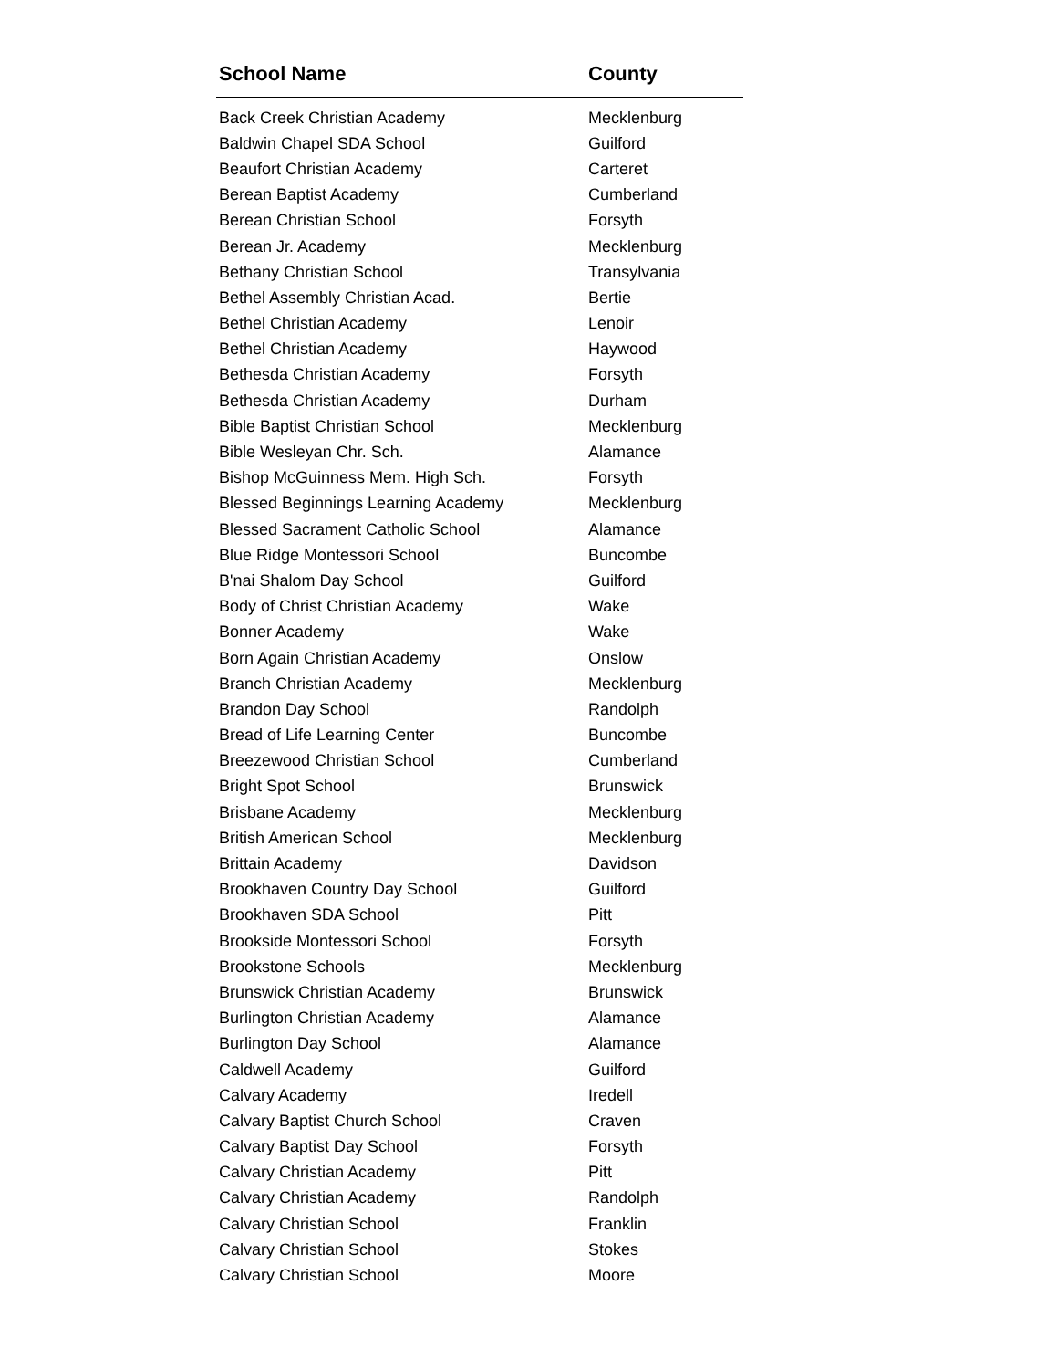| School Name | County |
| --- | --- |
| Back Creek Christian Academy | Mecklenburg |
| Baldwin Chapel SDA School | Guilford |
| Beaufort Christian Academy | Carteret |
| Berean Baptist Academy | Cumberland |
| Berean Christian School | Forsyth |
| Berean Jr. Academy | Mecklenburg |
| Bethany Christian School | Transylvania |
| Bethel Assembly Christian Acad. | Bertie |
| Bethel Christian Academy | Lenoir |
| Bethel Christian Academy | Haywood |
| Bethesda Christian Academy | Forsyth |
| Bethesda Christian Academy | Durham |
| Bible Baptist Christian School | Mecklenburg |
| Bible Wesleyan Chr. Sch. | Alamance |
| Bishop McGuinness Mem. High Sch. | Forsyth |
| Blessed Beginnings Learning Academy | Mecklenburg |
| Blessed Sacrament Catholic School | Alamance |
| Blue Ridge Montessori School | Buncombe |
| B'nai Shalom Day School | Guilford |
| Body of Christ Christian Academy | Wake |
| Bonner Academy | Wake |
| Born Again Christian Academy | Onslow |
| Branch Christian Academy | Mecklenburg |
| Brandon Day School | Randolph |
| Bread of Life Learning Center | Buncombe |
| Breezewood Christian School | Cumberland |
| Bright Spot School | Brunswick |
| Brisbane Academy | Mecklenburg |
| British American School | Mecklenburg |
| Brittain Academy | Davidson |
| Brookhaven Country Day School | Guilford |
| Brookhaven SDA School | Pitt |
| Brookside Montessori School | Forsyth |
| Brookstone Schools | Mecklenburg |
| Brunswick Christian Academy | Brunswick |
| Burlington Christian Academy | Alamance |
| Burlington Day School | Alamance |
| Caldwell Academy | Guilford |
| Calvary Academy | Iredell |
| Calvary Baptist Church School | Craven |
| Calvary Baptist Day School | Forsyth |
| Calvary Christian Academy | Pitt |
| Calvary Christian Academy | Randolph |
| Calvary Christian School | Franklin |
| Calvary Christian School | Stokes |
| Calvary Christian School | Moore |